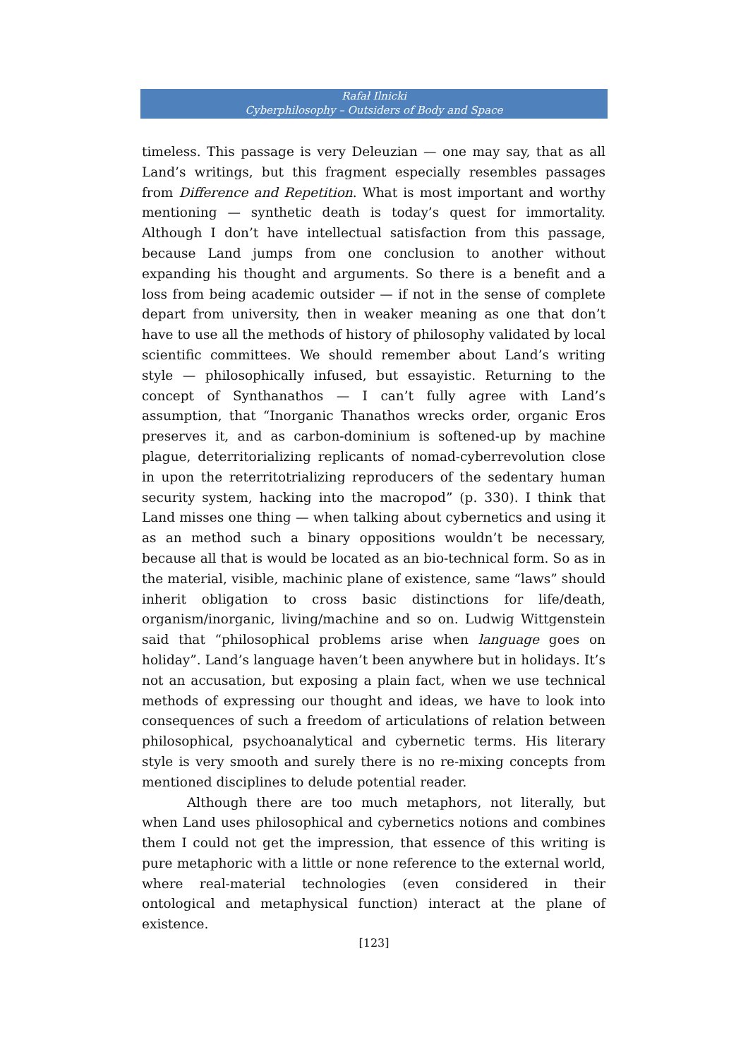Rafał Ilnicki
Cyberphilosophy – Outsiders of Body and Space
timeless. This passage is very Deleuzian — one may say, that as all Land’s writings, but this fragment especially resembles passages from Difference and Repetition. What is most important and worthy mentioning — synthetic death is today’s quest for immortality. Although I don’t have intellectual satisfaction from this passage, because Land jumps from one conclusion to another without expanding his thought and arguments. So there is a benefit and a loss from being academic outsider — if not in the sense of complete depart from university, then in weaker meaning as one that don’t have to use all the methods of history of philosophy validated by local scientific committees. We should remember about Land’s writing style — philosophically infused, but essayistic. Returning to the concept of Synthanathos — I can’t fully agree with Land’s assumption, that “Inorganic Thanathos wrecks order, organic Eros preserves it, and as carbon-dominium is softened-up by machine plague, deterritorializing replicants of nomad-cyberrevolution close in upon the reterritotrializing reproducers of the sedentary human security system, hacking into the macropod” (p. 330). I think that Land misses one thing — when talking about cybernetics and using it as an method such a binary oppositions wouldn’t be necessary, because all that is would be located as an bio-technical form. So as in the material, visible, machinic plane of existence, same “laws” should inherit obligation to cross basic distinctions for life/death, organism/inorganic, living/machine and so on. Ludwig Wittgenstein said that “philosophical problems arise when language goes on holiday”. Land’s language haven’t been anywhere but in holidays. It’s not an accusation, but exposing a plain fact, when we use technical methods of expressing our thought and ideas, we have to look into consequences of such a freedom of articulations of relation between philosophical, psychoanalytical and cybernetic terms. His literary style is very smooth and surely there is no re-mixing concepts from mentioned disciplines to delude potential reader.
Although there are too much metaphors, not literally, but when Land uses philosophical and cybernetics notions and combines them I could not get the impression, that essence of this writing is pure metaphoric with a little or none reference to the external world, where real-material technologies (even considered in their ontological and metaphysical function) interact at the plane of existence.
[123]